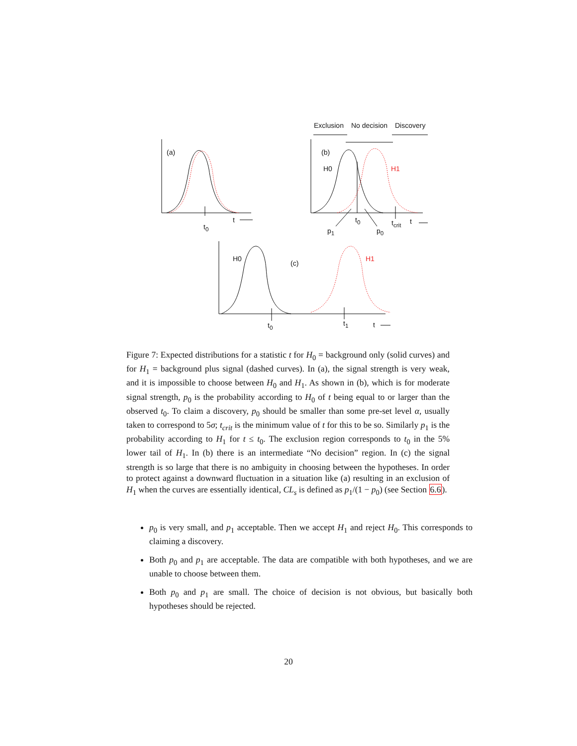Exclusion No decision Discovery
(a) (b)
H0 H1
t
t<sub>0</sub>
t<sub>0</sub> t<sub>crit</sub> t
p<sub>1</sub> p<sub>0</sub>
H0
(c)
H1
t<sub>0</sub> t<sub>1</sub> t
Figure 7: Expected distributions for a statistic t for H<sub>0</sub> = background only (solid curves) and for H<sub>1</sub> = background plus signal (dashed curves). In (a), the signal strength is very weak, and it is impossible to choose between H<sub>0</sub> and H<sub>1</sub>. As shown in (b), which is for moderate signal strength, p<sub>0</sub> is the probability according to H<sub>0</sub> of t being equal to or larger than the observed t<sub>0</sub>. To claim a discovery, p<sub>0</sub> should be smaller than some pre-set level α, usually taken to correspond to 5σ; t<sub>crit</sub> is the minimum value of t for this to be so. Similarly p<sub>1</sub> is the probability according to H<sub>1</sub> for t ≤ t<sub>0</sub>. The exclusion region corresponds to t<sub>0</sub> in the 5% lower tail of H<sub>1</sub>. In (b) there is an intermediate “No decision” region. In (c) the signal strength is so large that there is no ambiguity in choosing between the hypotheses. In order to protect against a downward fluctuation in a situation like (a) resulting in an exclusion of H<sub>1</sub> when the curves are essentially identical, CL<sub>s</sub> is defined as p<sub>1</sub>/(1 − p<sub>0</sub>) (see Section 6.6).
p<sub>0</sub> is very small, and p<sub>1</sub> acceptable. Then we accept H<sub>1</sub> and reject H<sub>0</sub>. This corresponds to claiming a discovery.
Both p<sub>0</sub> and p<sub>1</sub> are acceptable. The data are compatible with both hypotheses, and we are unable to choose between them.
Both p<sub>0</sub> and p<sub>1</sub> are small. The choice of decision is not obvious, but basically both hypotheses should be rejected.
20